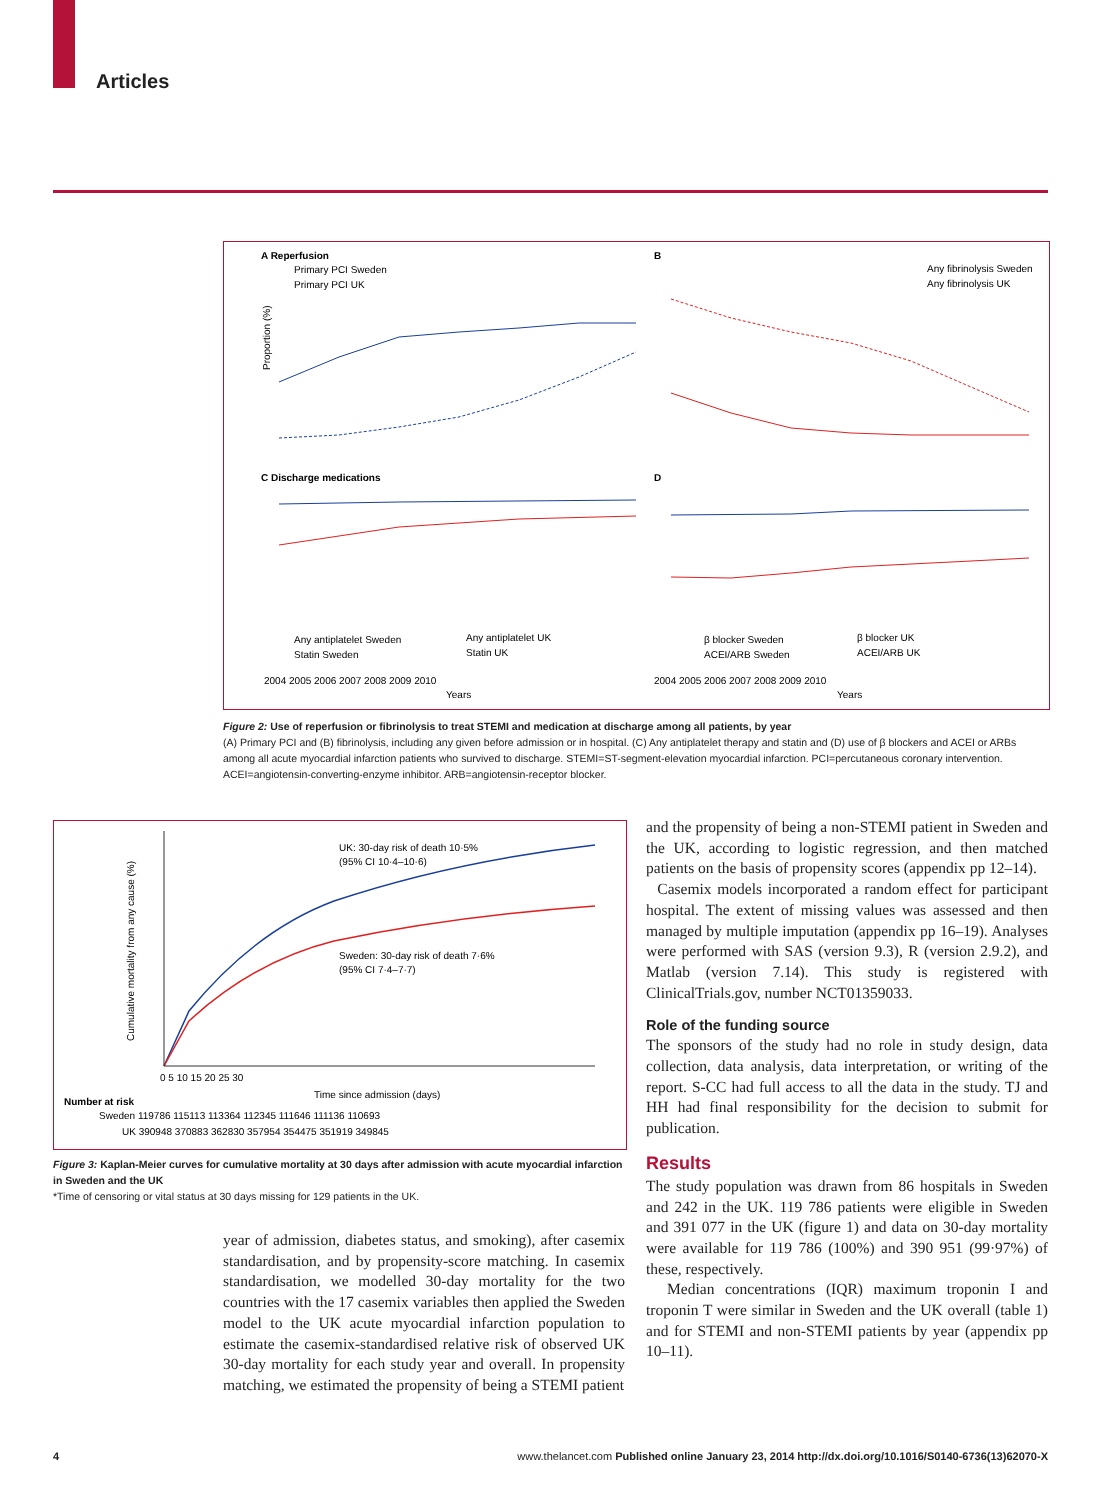Articles
A Reperfusion
B
Primary PCI Sweden
Primary PCI UK
Any fibrinolysis Sweden
Any fibrinolysis UK
C Discharge medications
D
Any antiplatelet Sweden
Any antiplatelet UK
Statin Sweden
Statin UK
β blocker Sweden
β blocker UK
ACEI/ARB Sweden
ACEI/ARB UK
Proportion (%)
2004 2005 2006 2007 2008 2009 2010
2004 2005 2006 2007 2008 2009 2010
Years
Years
Figure 2: Use of reperfusion or fibrinolysis to treat STEMI and medication at discharge among all patients, by year
(A) Primary PCI and (B) fibrinolysis, including any given before admission or in hospital. (C) Any antiplatelet therapy and statin and (D) use of β blockers and ACEI or ARBs among all acute myocardial infarction patients who survived to discharge. STEMI=ST-segment-elevation myocardial infarction. PCI=percutaneous coronary intervention. ACEI=angiotensin-converting-enzyme inhibitor. ARB=angiotensin-receptor blocker.
Cumulative mortality from any cause (%)
UK: 30-day risk of death 10·5%
(95% CI 10·4–10·6)
Sweden: 30-day risk of death 7·6%
(95% CI 7·4–7·7)
0 5 10 15 20 25 30
Time since admission (days)
Number at risk
Sweden 119786 115113 113364 112345 111646 111136 110693
UK 390948 370883 362830 357954 354475 351919 349845
Figure 3: Kaplan-Meier curves for cumulative mortality at 30 days after admission with acute myocardial infarction in Sweden and the UK
*Time of censoring or vital status at 30 days missing for 129 patients in the UK.
year of admission, diabetes status, and smoking), after casemix standardisation, and by propensity-score matching. In casemix standardisation, we modelled 30-day mortality for the two countries with the 17 casemix variables then applied the Sweden model to the UK acute myocardial infarction population to estimate the casemix-standardised relative risk of observed UK 30-day mortality for each study year and overall. In propensity matching, we estimated the propensity of being a STEMI patient
and the propensity of being a non-STEMI patient in Sweden and the UK, according to logistic regression, and then matched patients on the basis of propensity scores (appendix pp 12–14).
Casemix models incorporated a random effect for participant hospital. The extent of missing values was assessed and then managed by multiple imputation (appendix pp 16–19). Analyses were performed with SAS (version 9.3), R (version 2.9.2), and Matlab (version 7.14). This study is registered with ClinicalTrials.gov, number NCT01359033.
Role of the funding source
The sponsors of the study had no role in study design, data collection, data analysis, data interpretation, or writing of the report. S-CC had full access to all the data in the study. TJ and HH had final responsibility for the decision to submit for publication.
Results
The study population was drawn from 86 hospitals in Sweden and 242 in the UK. 119 786 patients were eligible in Sweden and 391 077 in the UK (figure 1) and data on 30-day mortality were available for 119 786 (100%) and 390 951 (99·97%) of these, respectively.
Median concentrations (IQR) maximum troponin I and troponin T were similar in Sweden and the UK overall (table 1) and for STEMI and non-STEMI patients by year (appendix pp 10–11).
4 www.thelancet.com Published online January 23, 2014 http://dx.doi.org/10.1016/S0140-6736(13)62070-X